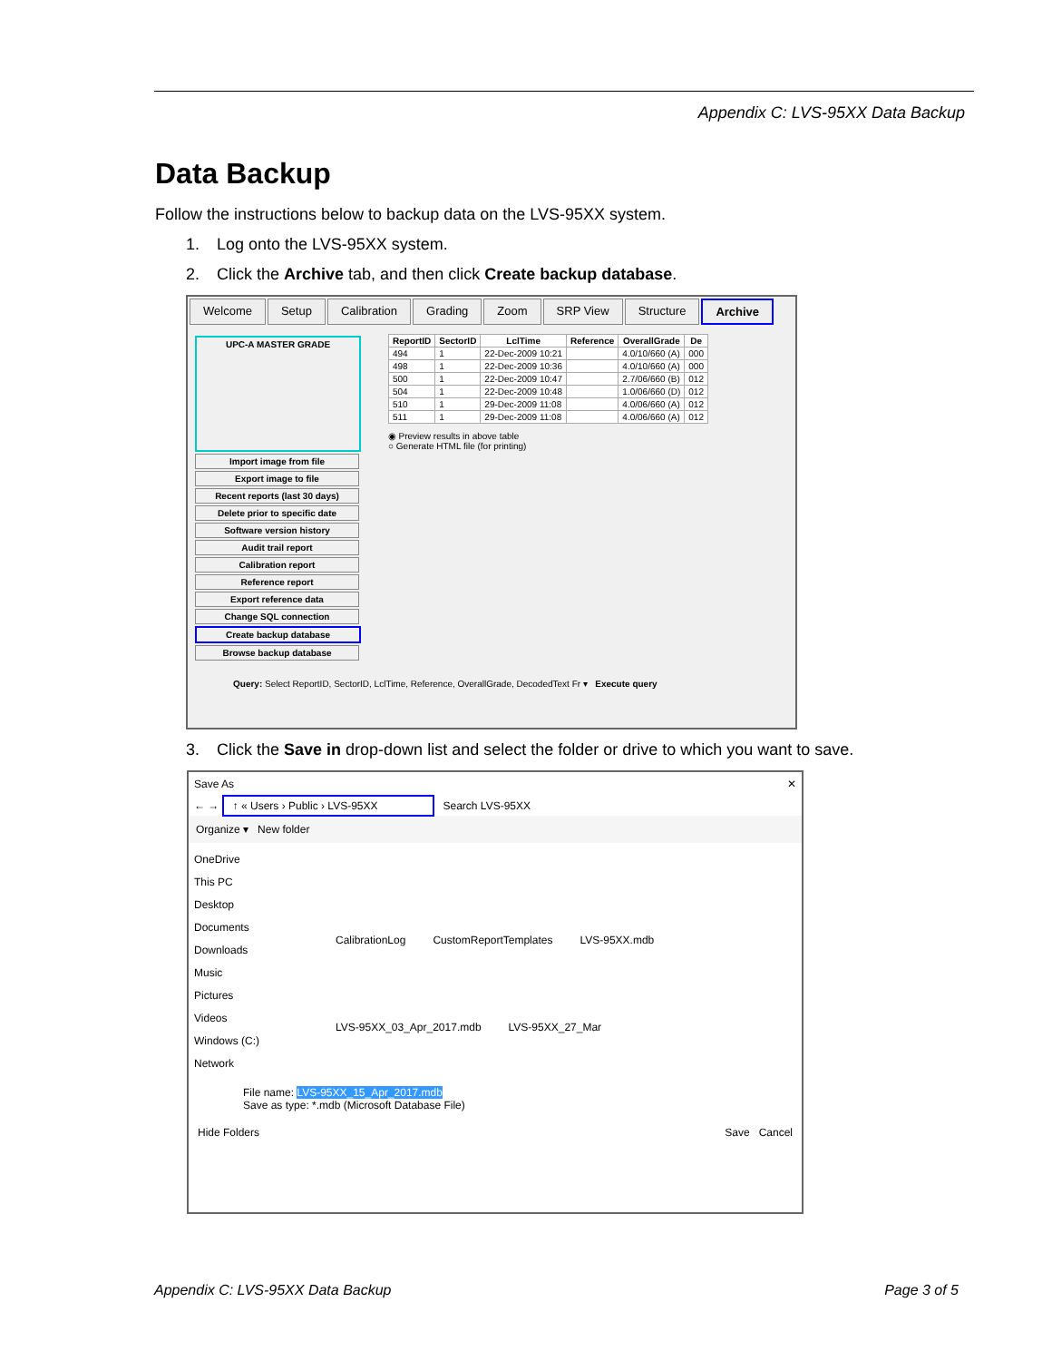Appendix C: LVS-95XX Data Backup
Data Backup
Follow the instructions below to backup data on the LVS-95XX system.
1. Log onto the LVS-95XX system.
2. Click the Archive tab, and then click Create backup database.
Welcome Setup Calibration Grading Zoom SRP View Structure Archive
UPC-A MASTER GRADE
Import image from file
Export image to file
Recent reports (last 30 days)
Delete prior to specific date
Software version history
Audit trail report
Calibration report
Reference report
Export reference data
Change SQL connection
Create backup database
Browse backup database
| ReportID | SectorID | LclTime | Reference | OverallGrade | De |
| --- | --- | --- | --- | --- | --- |
| 494 | 1 | 22-Dec-2009 10:21 | | 4.0/10/660 (A) | 000 |
| 498 | 1 | 22-Dec-2009 10:36 | | 4.0/10/660 (A) | 000 |
| 500 | 1 | 22-Dec-2009 10:47 | | 2.7/06/660 (B) | 012 |
| 504 | 1 | 22-Dec-2009 10:48 | | 1.0/06/660 (D) | 012 |
| 510 | 1 | 29-Dec-2009 11:08 | | 4.0/06/660 (A) | 012 |
| 511 | 1 | 29-Dec-2009 11:08 | | 4.0/06/660 (A) | 012 |
◉ Preview results in above table
○ Generate HTML file (for printing)
Query: Select ReportID, SectorID, LclTime, Reference, OverallGrade, DecodedText Fr ▾ Execute query
3. Click the Save in drop-down list and select the folder or drive to which you want to save.
Save As ✕
← → ↑ « Users › Public › LVS-95XX Search LVS-95XX
Organize ▾ New folder
OneDrive
This PC
Desktop
Documents
Downloads
Music
Pictures
Videos
Windows (C:)
Network
CalibrationLog CustomReportTemplates LVS-95XX.mdb LVS-95XX_03_Apr_2017.mdb LVS-95XX_27_Mar
File name: LVS-95XX_15_Apr_2017.mdb
Save as type: *.mdb (Microsoft Database File)
Hide Folders Save Cancel
Appendix C: LVS-95XX Data Backup Page 3 of 5